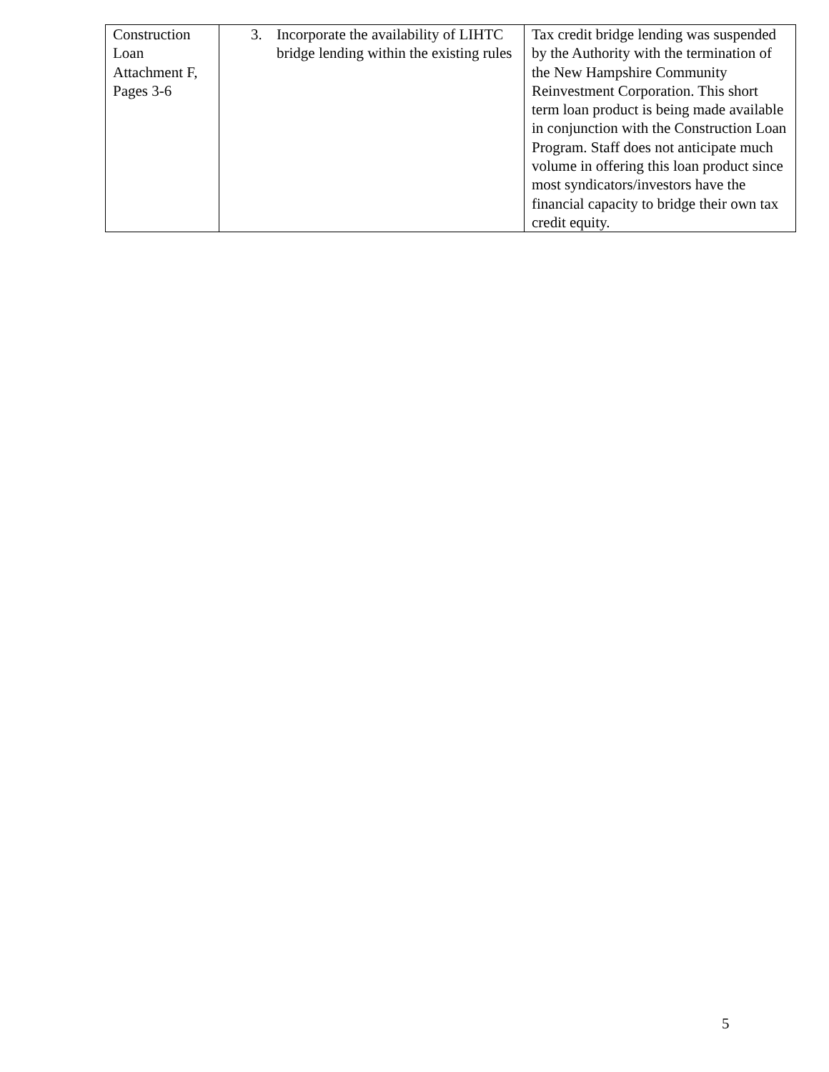| Construction Loan Attachment F, Pages 3-6 | 3. Incorporate the availability of LIHTC bridge lending within the existing rules | Tax credit bridge lending was suspended by the Authority with the termination of the New Hampshire Community Reinvestment Corporation. This short term loan product is being made available in conjunction with the Construction Loan Program. Staff does not anticipate much volume in offering this loan product since most syndicators/investors have the financial capacity to bridge their own tax credit equity. |
5